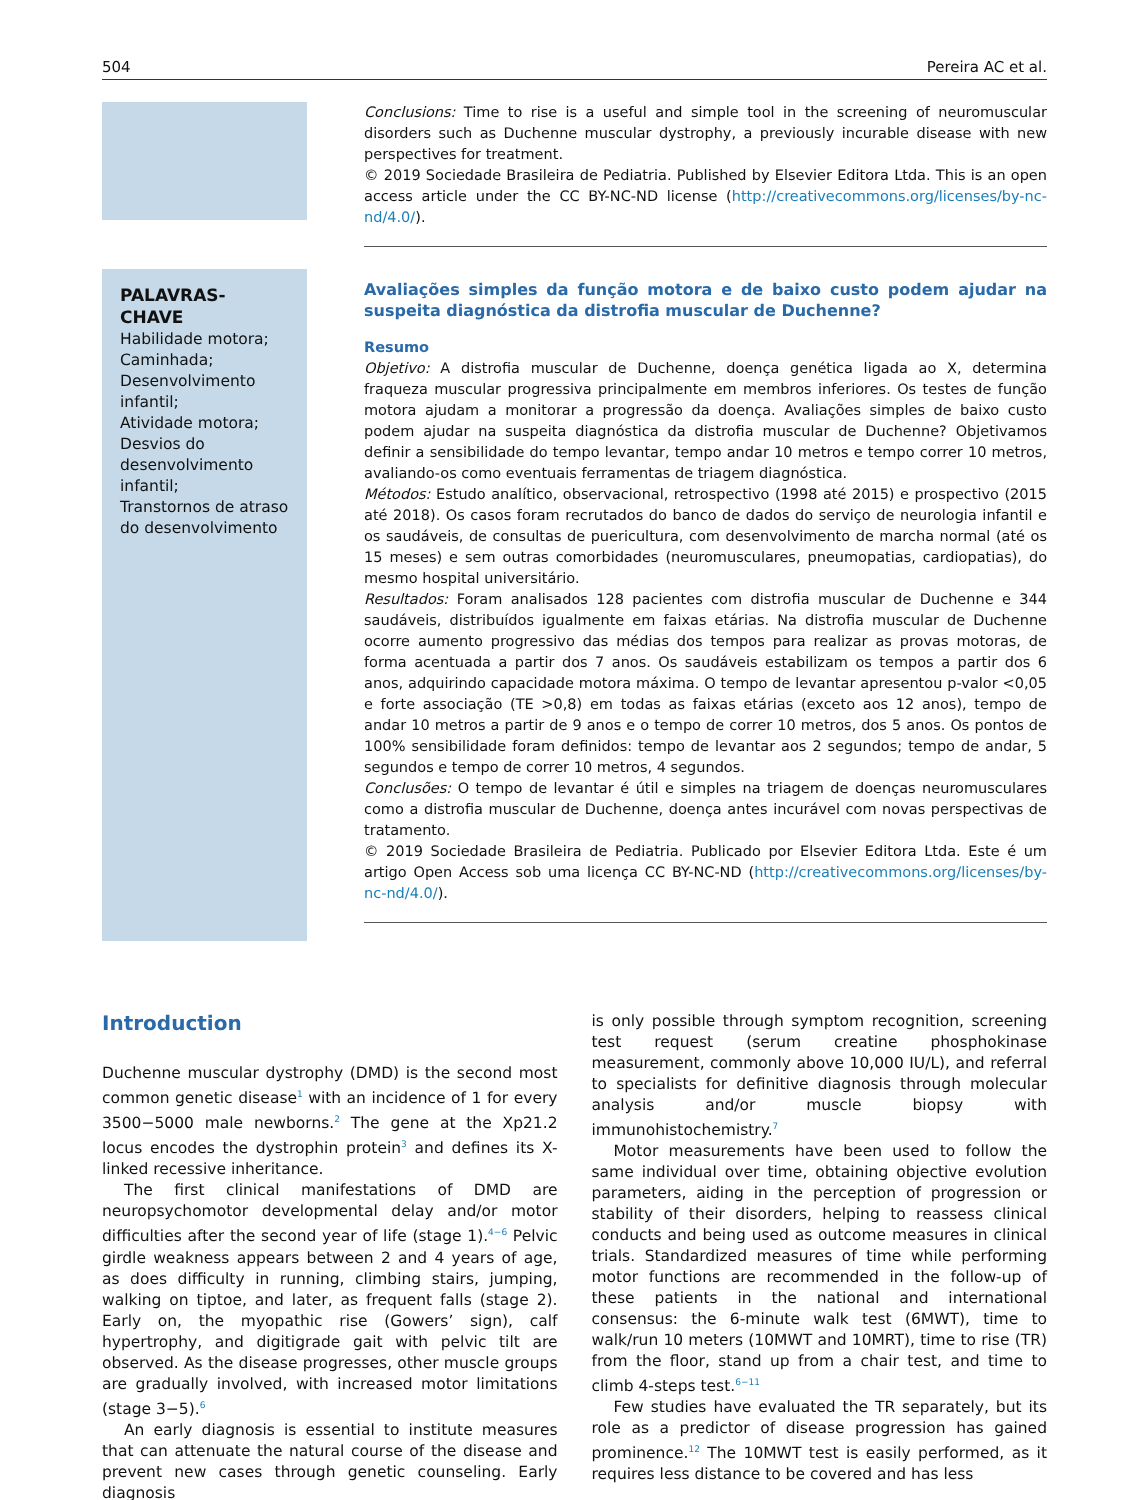504 Pereira AC et al.
Conclusions: Time to rise is a useful and simple tool in the screening of neuromuscular disorders such as Duchenne muscular dystrophy, a previously incurable disease with new perspectives for treatment.
© 2019 Sociedade Brasileira de Pediatria. Published by Elsevier Editora Ltda. This is an open access article under the CC BY-NC-ND license (http://creativecommons.org/licenses/by-nc-nd/4.0/).
PALAVRAS-CHAVE
Habilidade motora;
Caminhada;
Desenvolvimento infantil;
Atividade motora;
Desvios do desenvolvimento infantil;
Transtornos de atraso do desenvolvimento
Avaliações simples da função motora e de baixo custo podem ajudar na suspeita diagnóstica da distrofia muscular de Duchenne?
Resumo
Objetivo: A distrofia muscular de Duchenne, doença genética ligada ao X, determina fraqueza muscular progressiva principalmente em membros inferiores. Os testes de função motora ajudam a monitorar a progressão da doença. Avaliações simples de baixo custo podem ajudar na suspeita diagnóstica da distrofia muscular de Duchenne? Objetivamos definir a sensibilidade do tempo levantar, tempo andar 10 metros e tempo correr 10 metros, avaliando-os como eventuais ferramentas de triagem diagnóstica.
Métodos: Estudo analítico, observacional, retrospectivo (1998 até 2015) e prospectivo (2015 até 2018). Os casos foram recrutados do banco de dados do serviço de neurologia infantil e os saudáveis, de consultas de puericultura, com desenvolvimento de marcha normal (até os 15 meses) e sem outras comorbidades (neuromusculares, pneumopatias, cardiopatias), do mesmo hospital universitário.
Resultados: Foram analisados 128 pacientes com distrofia muscular de Duchenne e 344 saudáveis, distribuídos igualmente em faixas etárias. Na distrofia muscular de Duchenne ocorre aumento progressivo das médias dos tempos para realizar as provas motoras, de forma acentuada a partir dos 7 anos. Os saudáveis estabilizam os tempos a partir dos 6 anos, adquirindo capacidade motora máxima. O tempo de levantar apresentou p-valor <0,05 e forte associação (TE >0,8) em todas as faixas etárias (exceto aos 12 anos), tempo de andar 10 metros a partir de 9 anos e o tempo de correr 10 metros, dos 5 anos. Os pontos de 100% sensibilidade foram definidos: tempo de levantar aos 2 segundos; tempo de andar, 5 segundos e tempo de correr 10 metros, 4 segundos.
Conclusões: O tempo de levantar é útil e simples na triagem de doenças neuromusculares como a distrofia muscular de Duchenne, doença antes incurável com novas perspectivas de tratamento.
© 2019 Sociedade Brasileira de Pediatria. Publicado por Elsevier Editora Ltda. Este é um artigo Open Access sob uma licença CC BY-NC-ND (http://creativecommons.org/licenses/by-nc-nd/4.0/).
Introduction
Duchenne muscular dystrophy (DMD) is the second most common genetic disease<sup>1</sup> with an incidence of 1 for every 3500−5000 male newborns.<sup>2</sup> The gene at the Xp21.2 locus encodes the dystrophin protein<sup>3</sup> and defines its X-linked recessive inheritance.
The first clinical manifestations of DMD are neuropsychomotor developmental delay and/or motor difficulties after the second year of life (stage 1).<sup>4−6</sup> Pelvic girdle weakness appears between 2 and 4 years of age, as does difficulty in running, climbing stairs, jumping, walking on tiptoe, and later, as frequent falls (stage 2). Early on, the myopathic rise (Gowers’ sign), calf hypertrophy, and digitigrade gait with pelvic tilt are observed. As the disease progresses, other muscle groups are gradually involved, with increased motor limitations (stage 3−5).<sup>6</sup>
An early diagnosis is essential to institute measures that can attenuate the natural course of the disease and prevent new cases through genetic counseling. Early diagnosis
is only possible through symptom recognition, screening test request (serum creatine phosphokinase measurement, commonly above 10,000 IU/L), and referral to specialists for definitive diagnosis through molecular analysis and/or muscle biopsy with immunohistochemistry.<sup>7</sup>
Motor measurements have been used to follow the same individual over time, obtaining objective evolution parameters, aiding in the perception of progression or stability of their disorders, helping to reassess clinical conducts and being used as outcome measures in clinical trials. Standardized measures of time while performing motor functions are recommended in the follow-up of these patients in the national and international consensus: the 6-minute walk test (6MWT), time to walk/run 10 meters (10MWT and 10MRT), time to rise (TR) from the floor, stand up from a chair test, and time to climb 4-steps test.<sup>6−11</sup>
Few studies have evaluated the TR separately, but its role as a predictor of disease progression has gained prominence.<sup>12</sup> The 10MWT test is easily performed, as it requires less distance to be covered and has less